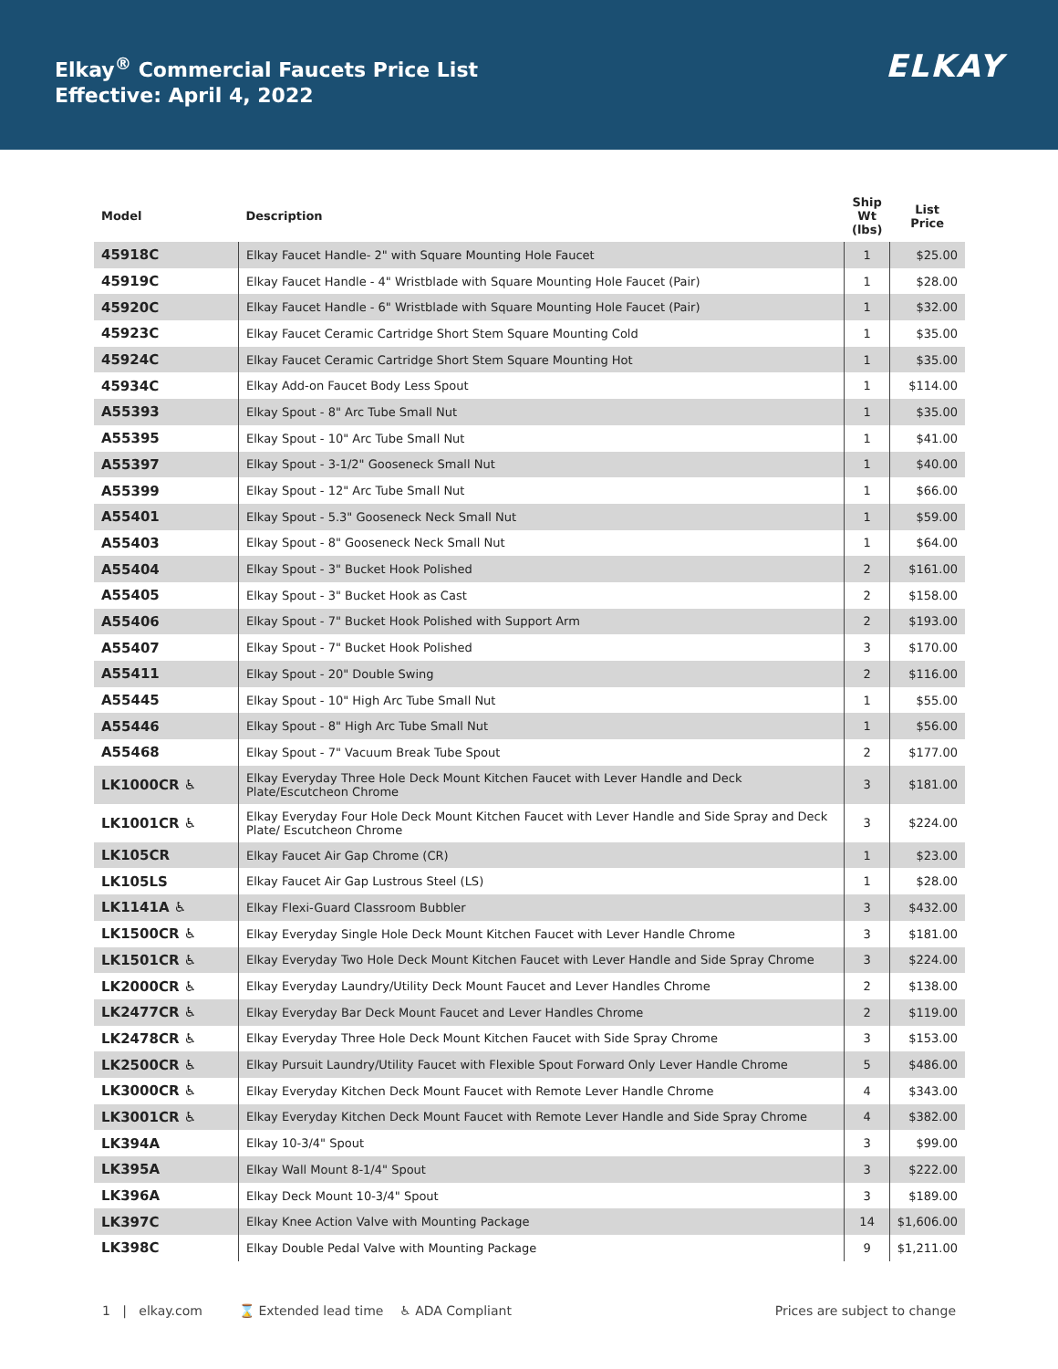Elkay<sup>®</sup> Commercial Faucets Price List
Effective: April 4, 2022
ELKAY
| Model | Description | Ship Wt (lbs) | List Price |
| --- | --- | --- | --- |
| 45918C | Elkay Faucet Handle- 2" with Square Mounting Hole Faucet | 1 | $25.00 |
| 45919C | Elkay Faucet Handle - 4" Wristblade with Square Mounting Hole Faucet (Pair) | 1 | $28.00 |
| 45920C | Elkay Faucet Handle - 6" Wristblade with Square Mounting Hole Faucet (Pair) | 1 | $32.00 |
| 45923C | Elkay Faucet Ceramic Cartridge Short Stem Square Mounting Cold | 1 | $35.00 |
| 45924C | Elkay Faucet Ceramic Cartridge Short Stem Square Mounting Hot | 1 | $35.00 |
| 45934C | Elkay Add-on Faucet Body Less Spout | 1 | $114.00 |
| A55393 | Elkay Spout - 8" Arc Tube Small Nut | 1 | $35.00 |
| A55395 | Elkay Spout - 10" Arc Tube Small Nut | 1 | $41.00 |
| A55397 | Elkay Spout - 3-1/2" Gooseneck Small Nut | 1 | $40.00 |
| A55399 | Elkay Spout - 12" Arc Tube Small Nut | 1 | $66.00 |
| A55401 | Elkay Spout - 5.3" Gooseneck Neck Small Nut | 1 | $59.00 |
| A55403 | Elkay Spout - 8" Gooseneck Neck Small Nut | 1 | $64.00 |
| A55404 | Elkay Spout - 3" Bucket Hook Polished | 2 | $161.00 |
| A55405 | Elkay Spout - 3" Bucket Hook as Cast | 2 | $158.00 |
| A55406 | Elkay Spout - 7" Bucket Hook Polished with Support Arm | 2 | $193.00 |
| A55407 | Elkay Spout - 7" Bucket Hook Polished | 3 | $170.00 |
| A55411 | Elkay Spout - 20" Double Swing | 2 | $116.00 |
| A55445 | Elkay Spout - 10" High Arc Tube Small Nut | 1 | $55.00 |
| A55446 | Elkay Spout - 8" High Arc Tube Small Nut | 1 | $56.00 |
| A55468 | Elkay Spout - 7" Vacuum Break Tube Spout | 2 | $177.00 |
| LK1000CR ♿ | Elkay Everyday Three Hole Deck Mount Kitchen Faucet with Lever Handle and Deck Plate/Escutcheon Chrome | 3 | $181.00 |
| LK1001CR ♿ | Elkay Everyday Four Hole Deck Mount Kitchen Faucet with Lever Handle and Side Spray and Deck Plate/ Escutcheon Chrome | 3 | $224.00 |
| LK105CR | Elkay Faucet Air Gap Chrome (CR) | 1 | $23.00 |
| LK105LS | Elkay Faucet Air Gap Lustrous Steel (LS) | 1 | $28.00 |
| LK1141A ♿ | Elkay Flexi-Guard Classroom Bubbler | 3 | $432.00 |
| LK1500CR ♿ | Elkay Everyday Single Hole Deck Mount Kitchen Faucet with Lever Handle Chrome | 3 | $181.00 |
| LK1501CR ♿ | Elkay Everyday Two Hole Deck Mount Kitchen Faucet with Lever Handle and Side Spray Chrome | 3 | $224.00 |
| LK2000CR ♿ | Elkay Everyday Laundry/Utility Deck Mount Faucet and Lever Handles Chrome | 2 | $138.00 |
| LK2477CR ♿ | Elkay Everyday Bar Deck Mount Faucet and Lever Handles Chrome | 2 | $119.00 |
| LK2478CR ♿ | Elkay Everyday Three Hole Deck Mount Kitchen Faucet with Side Spray Chrome | 3 | $153.00 |
| LK2500CR ♿ | Elkay Pursuit Laundry/Utility Faucet with Flexible Spout Forward Only Lever Handle Chrome | 5 | $486.00 |
| LK3000CR ♿ | Elkay Everyday Kitchen Deck Mount Faucet with Remote Lever Handle Chrome | 4 | $343.00 |
| LK3001CR ♿ | Elkay Everyday Kitchen Deck Mount Faucet with Remote Lever Handle and Side Spray Chrome | 4 | $382.00 |
| LK394A | Elkay 10-3/4" Spout | 3 | $99.00 |
| LK395A | Elkay Wall Mount 8-1/4" Spout | 3 | $222.00 |
| LK396A | Elkay Deck Mount 10-3/4" Spout | 3 | $189.00 |
| LK397C | Elkay Knee Action Valve with Mounting Package | 14 | $1,606.00 |
| LK398C | Elkay Double Pedal Valve with Mounting Package | 9 | $1,211.00 |
1 | elkay.com ⌛ Extended lead time ♿ ADA Compliant Prices are subject to change